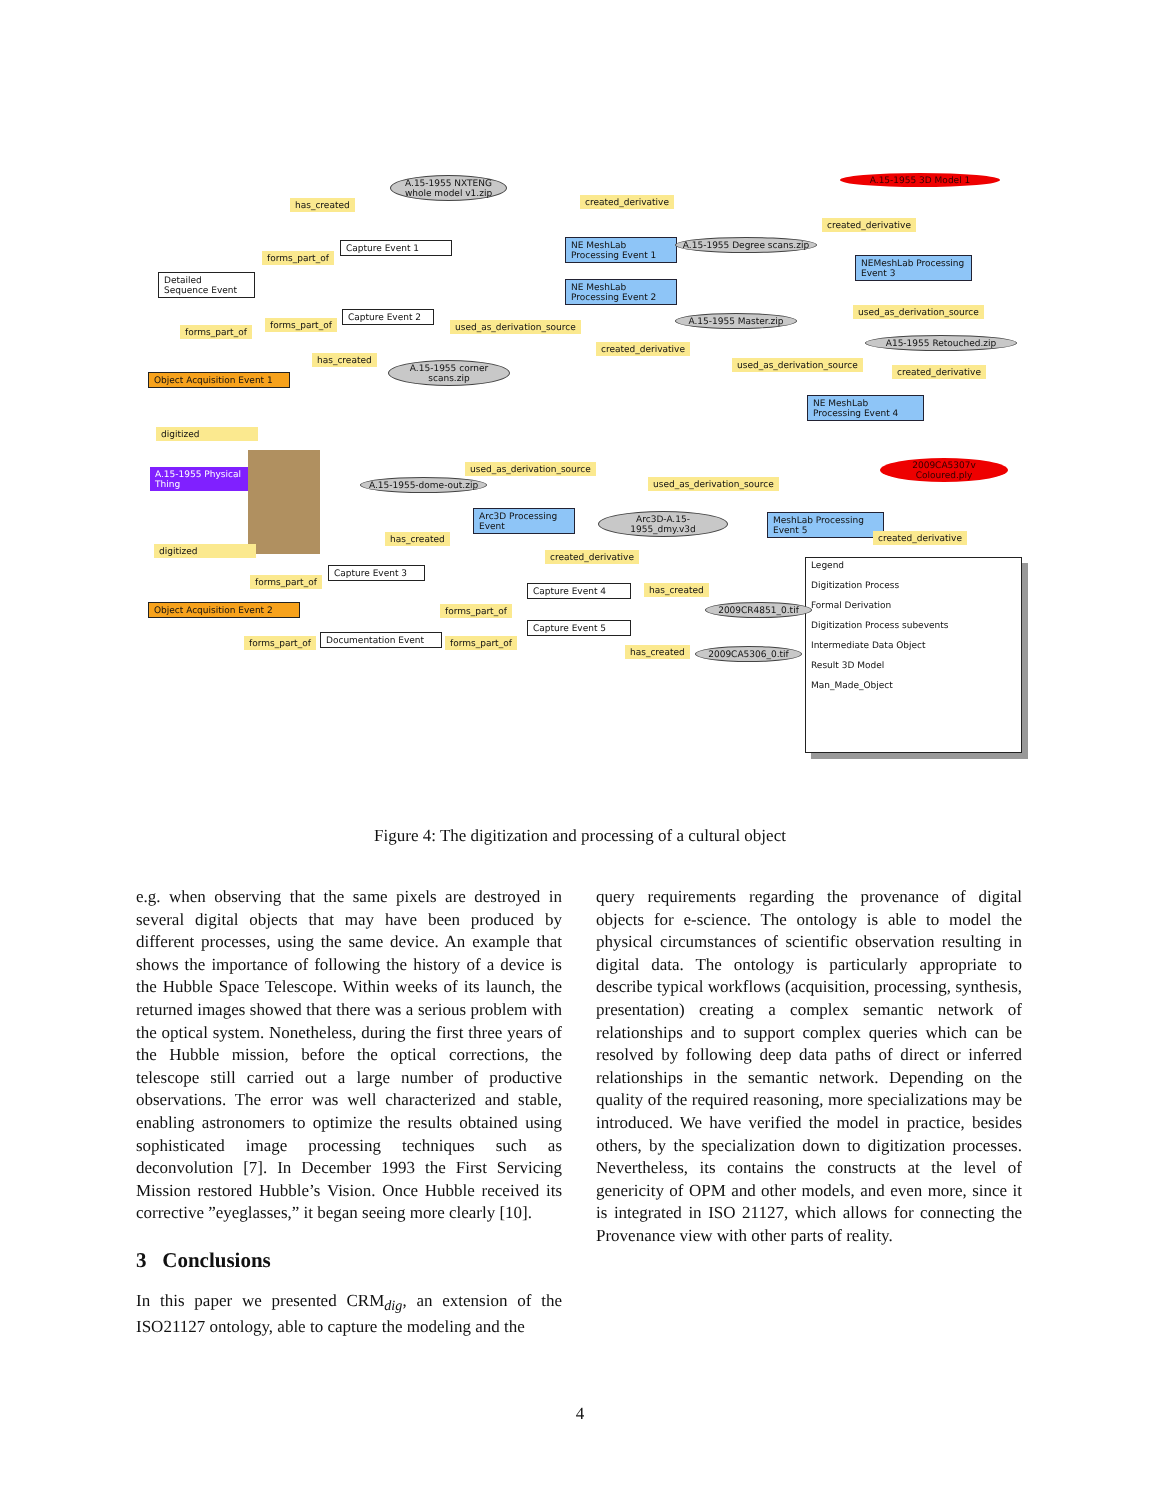A.15-1955 NXTENG whole model v1.zip
has_created created_derivative
A.15-1955 3D Model 1
created_derivative
Capture Event 1
forms_part_of
NE MeshLab Processing Event 1
A.15-1955 Degree scans.zip
NEMeshLab Processing Event 3
Detailed Sequence Event
NE MeshLab Processing Event 2
Capture Event 2
forms_part_of
forms_part_of used_as_derivation_source
A.15-1955 Master.zip
used_as_derivation_source
A15-1955 Retouched.zip
has_created
A.15-1955 corner scans.zip
created_derivative
used_as_derivation_source
created_derivative
Object Acquisition Event 1
NE MeshLab Processing Event 4
digitized
A.15-1955 Physical Thing
used_as_derivation_source
2009CA5307v Coloured.ply
A.15-1955-dome-out.zip
used_as_derivation_source
Arc3D Processing Event
Arc3D-A.15-1955_dmy.v3d
MeshLab Processing Event 5
created_derivative
has_created
created_derivative
digitized
Capture Event 3
forms_part_of
Legend
Digitization Process
Formal Derivation
Digitization Process subevents
Intermediate Data Object
Result 3D Model
Man_Made_Object
Capture Event 4 has_created
Object Acquisition Event 2
forms_part_of 2009CR4851_0.tif
Capture Event 5
Documentation Event
forms_part_of forms_part_of
has_created 2009CA5306_0.tif
Figure 4: The digitization and processing of a cultural object
e.g. when observing that the same pixels are destroyed in several digital objects that may have been produced by different processes, using the same device. An example that shows the importance of following the history of a device is the Hubble Space Telescope. Within weeks of its launch, the returned images showed that there was a serious problem with the optical system. Nonetheless, during the first three years of the Hubble mission, before the optical corrections, the telescope still carried out a large number of productive observations. The error was well characterized and stable, enabling astronomers to optimize the results obtained using sophisticated image processing techniques such as deconvolution [7]. In December 1993 the First Servicing Mission restored Hubble’s Vision. Once Hubble received its corrective ”eyeglasses,” it began seeing more clearly [10].
3 Conclusions
In this paper we presented CRM<sub>dig</sub>, an extension of the ISO21127 ontology, able to capture the modeling and the
query requirements regarding the provenance of digital objects for e-science. The ontology is able to model the physical circumstances of scientific observation resulting in digital data. The ontology is particularly appropriate to describe typical workflows (acquisition, processing, synthesis, presentation) creating a complex semantic network of relationships and to support complex queries which can be resolved by following deep data paths of direct or inferred relationships in the semantic network. Depending on the quality of the required reasoning, more specializations may be introduced. We have verified the model in practice, besides others, by the specialization down to digitization processes. Nevertheless, its contains the constructs at the level of genericity of OPM and other models, and even more, since it is integrated in ISO 21127, which allows for connecting the Provenance view with other parts of reality.
4